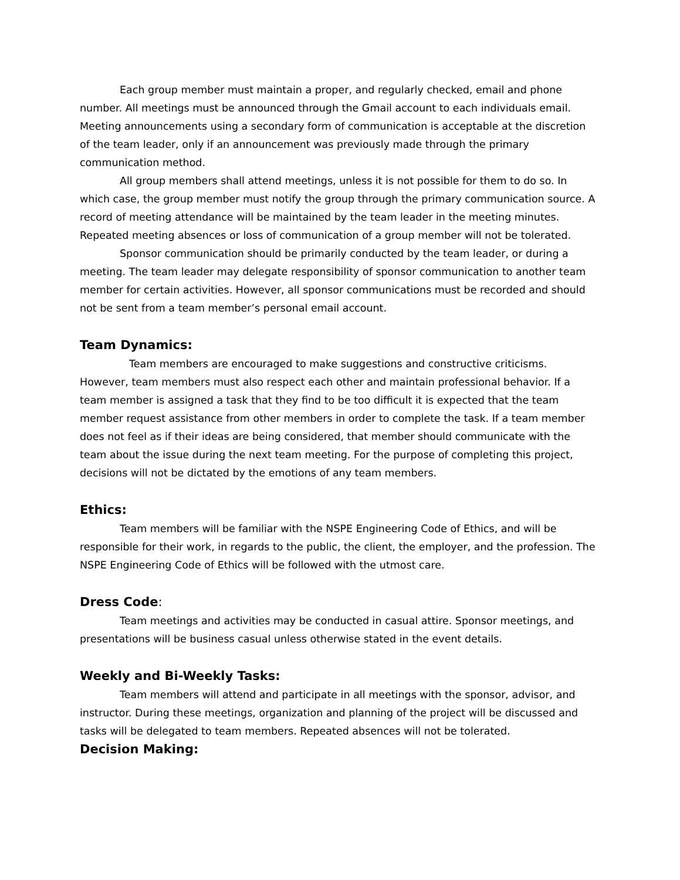Each group member must maintain a proper, and regularly checked, email and phone number. All meetings must be announced through the Gmail account to each individuals email. Meeting announcements using a secondary form of communication is acceptable at the discretion of the team leader, only if an announcement was previously made through the primary communication method.
All group members shall attend meetings, unless it is not possible for them to do so. In which case, the group member must notify the group through the primary communication source. A record of meeting attendance will be maintained by the team leader in the meeting minutes. Repeated meeting absences or loss of communication of a group member will not be tolerated.
Sponsor communication should be primarily conducted by the team leader, or during a meeting. The team leader may delegate responsibility of sponsor communication to another team member for certain activities. However, all sponsor communications must be recorded and should not be sent from a team member’s personal email account.
Team Dynamics:
Team members are encouraged to make suggestions and constructive criticisms. However, team members must also respect each other and maintain professional behavior. If a team member is assigned a task that they find to be too difficult it is expected that the team member request assistance from other members in order to complete the task. If a team member does not feel as if their ideas are being considered, that member should communicate with the team about the issue during the next team meeting. For the purpose of completing this project, decisions will not be dictated by the emotions of any team members.
Ethics:
Team members will be familiar with the NSPE Engineering Code of Ethics, and will be responsible for their work, in regards to the public, the client, the employer, and the profession. The NSPE Engineering Code of Ethics will be followed with the utmost care.
Dress Code:
Team meetings and activities may be conducted in casual attire. Sponsor meetings, and presentations will be business casual unless otherwise stated in the event details.
Weekly and Bi-Weekly Tasks:
Team members will attend and participate in all meetings with the sponsor, advisor, and instructor. During these meetings, organization and planning of the project will be discussed and tasks will be delegated to team members. Repeated absences will not be tolerated.
Decision Making: